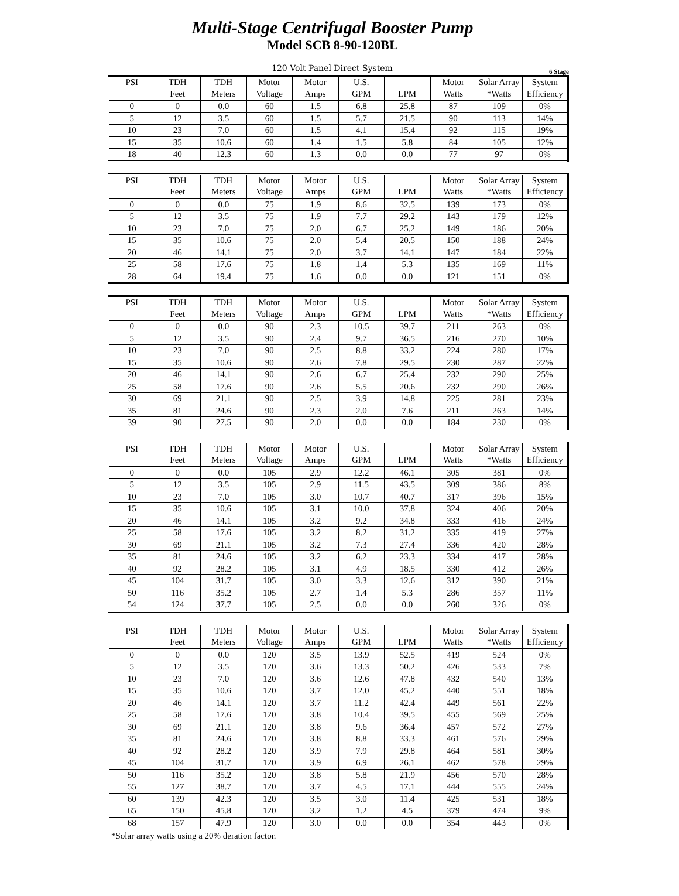Multi-Stage Centrifugal Booster Pump
Model SCB 8-90-120BL
120 Volt Panel Direct System 6 Stage
| PSI | TDH | TDH | Motor | Motor | U.S. | | Motor | Solar Array | System |
| --- | --- | --- | --- | --- | --- | --- | --- | --- | --- |
| | Feet | Meters | Voltage | Amps | GPM | LPM | Watts | *Watts | Efficiency |
| 0 | 0 | 0.0 | 60 | 1.5 | 6.8 | 25.8 | 87 | 109 | 0% |
| 5 | 12 | 3.5 | 60 | 1.5 | 5.7 | 21.5 | 90 | 113 | 14% |
| 10 | 23 | 7.0 | 60 | 1.5 | 4.1 | 15.4 | 92 | 115 | 19% |
| 15 | 35 | 10.6 | 60 | 1.4 | 1.5 | 5.8 | 84 | 105 | 12% |
| 18 | 40 | 12.3 | 60 | 1.3 | 0.0 | 0.0 | 77 | 97 | 0% |
| PSI | TDH | TDH | Motor | Motor | U.S. | | Motor | Solar Array | System |
| --- | --- | --- | --- | --- | --- | --- | --- | --- | --- |
| | Feet | Meters | Voltage | Amps | GPM | LPM | Watts | *Watts | Efficiency |
| 0 | 0 | 0.0 | 75 | 1.9 | 8.6 | 32.5 | 139 | 173 | 0% |
| 5 | 12 | 3.5 | 75 | 1.9 | 7.7 | 29.2 | 143 | 179 | 12% |
| 10 | 23 | 7.0 | 75 | 2.0 | 6.7 | 25.2 | 149 | 186 | 20% |
| 15 | 35 | 10.6 | 75 | 2.0 | 5.4 | 20.5 | 150 | 188 | 24% |
| 20 | 46 | 14.1 | 75 | 2.0 | 3.7 | 14.1 | 147 | 184 | 22% |
| 25 | 58 | 17.6 | 75 | 1.8 | 1.4 | 5.3 | 135 | 169 | 11% |
| 28 | 64 | 19.4 | 75 | 1.6 | 0.0 | 0.0 | 121 | 151 | 0% |
| PSI | TDH | TDH | Motor | Motor | U.S. | | Motor | Solar Array | System |
| --- | --- | --- | --- | --- | --- | --- | --- | --- | --- |
| | Feet | Meters | Voltage | Amps | GPM | LPM | Watts | *Watts | Efficiency |
| 0 | 0 | 0.0 | 90 | 2.3 | 10.5 | 39.7 | 211 | 263 | 0% |
| 5 | 12 | 3.5 | 90 | 2.4 | 9.7 | 36.5 | 216 | 270 | 10% |
| 10 | 23 | 7.0 | 90 | 2.5 | 8.8 | 33.2 | 224 | 280 | 17% |
| 15 | 35 | 10.6 | 90 | 2.6 | 7.8 | 29.5 | 230 | 287 | 22% |
| 20 | 46 | 14.1 | 90 | 2.6 | 6.7 | 25.4 | 232 | 290 | 25% |
| 25 | 58 | 17.6 | 90 | 2.6 | 5.5 | 20.6 | 232 | 290 | 26% |
| 30 | 69 | 21.1 | 90 | 2.5 | 3.9 | 14.8 | 225 | 281 | 23% |
| 35 | 81 | 24.6 | 90 | 2.3 | 2.0 | 7.6 | 211 | 263 | 14% |
| 39 | 90 | 27.5 | 90 | 2.0 | 0.0 | 0.0 | 184 | 230 | 0% |
| PSI | TDH | TDH | Motor | Motor | U.S. | | Motor | Solar Array | System |
| --- | --- | --- | --- | --- | --- | --- | --- | --- | --- |
| | Feet | Meters | Voltage | Amps | GPM | LPM | Watts | *Watts | Efficiency |
| 0 | 0 | 0.0 | 105 | 2.9 | 12.2 | 46.1 | 305 | 381 | 0% |
| 5 | 12 | 3.5 | 105 | 2.9 | 11.5 | 43.5 | 309 | 386 | 8% |
| 10 | 23 | 7.0 | 105 | 3.0 | 10.7 | 40.7 | 317 | 396 | 15% |
| 15 | 35 | 10.6 | 105 | 3.1 | 10.0 | 37.8 | 324 | 406 | 20% |
| 20 | 46 | 14.1 | 105 | 3.2 | 9.2 | 34.8 | 333 | 416 | 24% |
| 25 | 58 | 17.6 | 105 | 3.2 | 8.2 | 31.2 | 335 | 419 | 27% |
| 30 | 69 | 21.1 | 105 | 3.2 | 7.3 | 27.4 | 336 | 420 | 28% |
| 35 | 81 | 24.6 | 105 | 3.2 | 6.2 | 23.3 | 334 | 417 | 28% |
| 40 | 92 | 28.2 | 105 | 3.1 | 4.9 | 18.5 | 330 | 412 | 26% |
| 45 | 104 | 31.7 | 105 | 3.0 | 3.3 | 12.6 | 312 | 390 | 21% |
| 50 | 116 | 35.2 | 105 | 2.7 | 1.4 | 5.3 | 286 | 357 | 11% |
| 54 | 124 | 37.7 | 105 | 2.5 | 0.0 | 0.0 | 260 | 326 | 0% |
| PSI | TDH | TDH | Motor | Motor | U.S. | | Motor | Solar Array | System |
| --- | --- | --- | --- | --- | --- | --- | --- | --- | --- |
| | Feet | Meters | Voltage | Amps | GPM | LPM | Watts | *Watts | Efficiency |
| 0 | 0 | 0.0 | 120 | 3.5 | 13.9 | 52.5 | 419 | 524 | 0% |
| 5 | 12 | 3.5 | 120 | 3.6 | 13.3 | 50.2 | 426 | 533 | 7% |
| 10 | 23 | 7.0 | 120 | 3.6 | 12.6 | 47.8 | 432 | 540 | 13% |
| 15 | 35 | 10.6 | 120 | 3.7 | 12.0 | 45.2 | 440 | 551 | 18% |
| 20 | 46 | 14.1 | 120 | 3.7 | 11.2 | 42.4 | 449 | 561 | 22% |
| 25 | 58 | 17.6 | 120 | 3.8 | 10.4 | 39.5 | 455 | 569 | 25% |
| 30 | 69 | 21.1 | 120 | 3.8 | 9.6 | 36.4 | 457 | 572 | 27% |
| 35 | 81 | 24.6 | 120 | 3.8 | 8.8 | 33.3 | 461 | 576 | 29% |
| 40 | 92 | 28.2 | 120 | 3.9 | 7.9 | 29.8 | 464 | 581 | 30% |
| 45 | 104 | 31.7 | 120 | 3.9 | 6.9 | 26.1 | 462 | 578 | 29% |
| 50 | 116 | 35.2 | 120 | 3.8 | 5.8 | 21.9 | 456 | 570 | 28% |
| 55 | 127 | 38.7 | 120 | 3.7 | 4.5 | 17.1 | 444 | 555 | 24% |
| 60 | 139 | 42.3 | 120 | 3.5 | 3.0 | 11.4 | 425 | 531 | 18% |
| 65 | 150 | 45.8 | 120 | 3.2 | 1.2 | 4.5 | 379 | 474 | 9% |
| 68 | 157 | 47.9 | 120 | 3.0 | 0.0 | 0.0 | 354 | 443 | 0% |
*Solar array watts using a 20% deration factor.